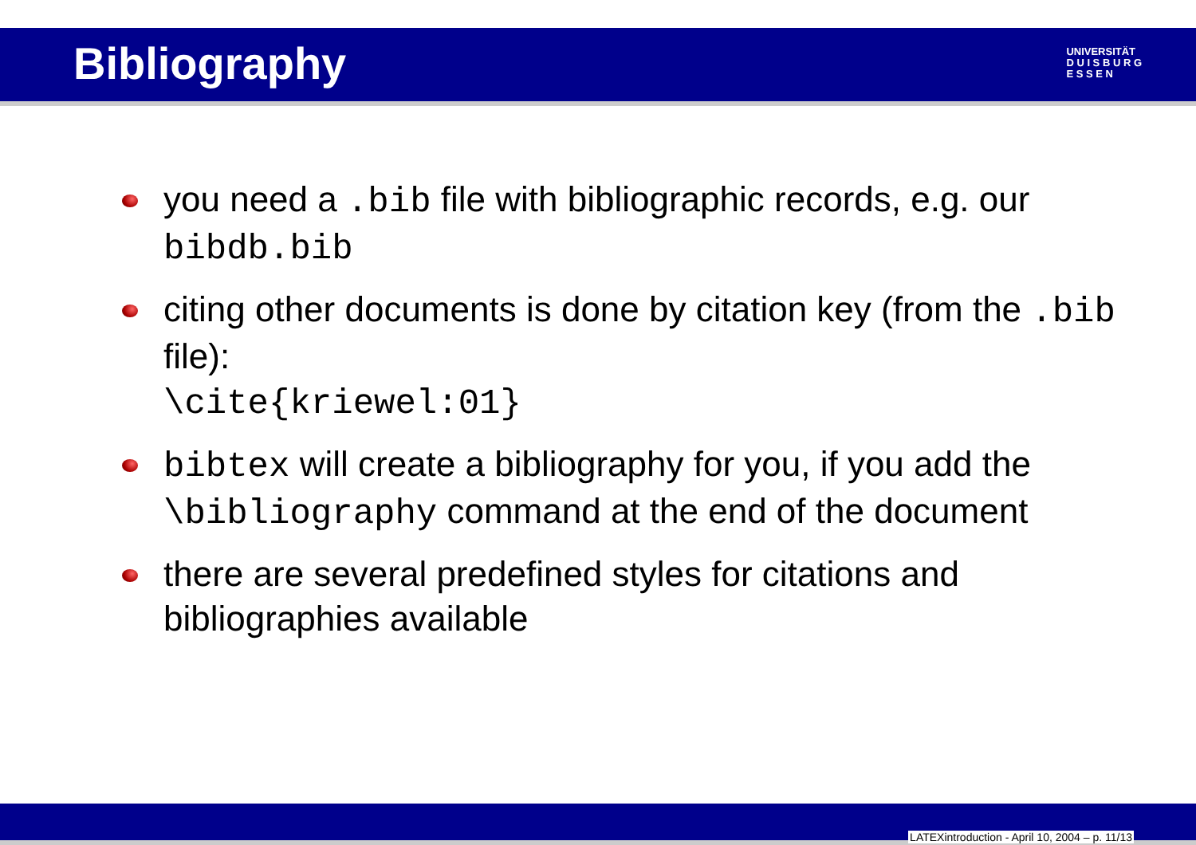Bibliography
UNIVERSITÄT
D U I S B U R G
E S S E N
you need a .bib file with bibliographic records, e.g. our bibdb.bib
citing other documents is done by citation key (from the .bib file):
\cite{kriewel:01}
bibtex will create a bibliography for you, if you add the \bibliography command at the end of the document
there are several predefined styles for citations and bibliographies available
LATEXintroduction - April 10, 2004 – p. 11/13